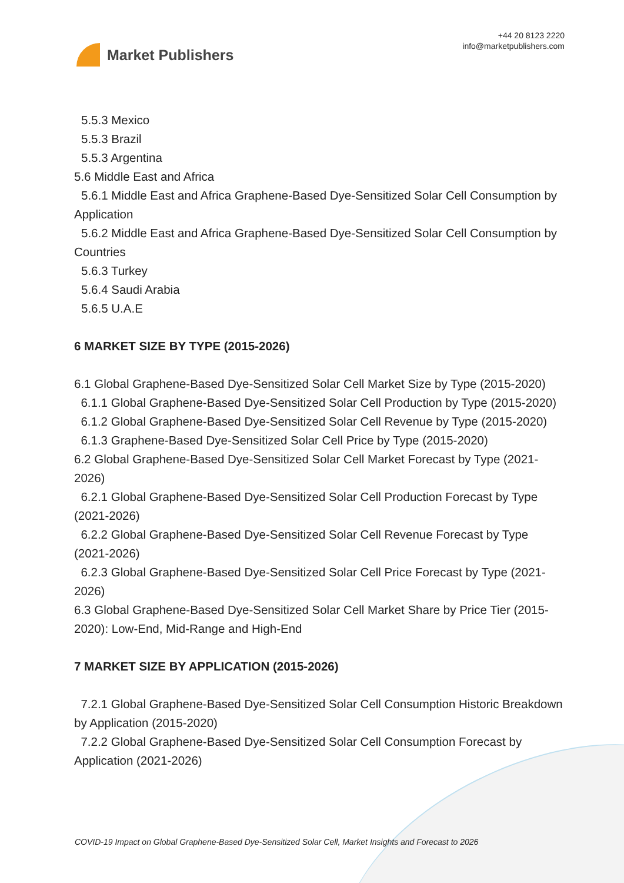Market Publishers
+44 20 8123 2220
info@marketpublishers.com
5.5.3 Mexico
5.5.3 Brazil
5.5.3 Argentina
5.6 Middle East and Africa
5.6.1 Middle East and Africa Graphene-Based Dye-Sensitized Solar Cell Consumption by Application
5.6.2 Middle East and Africa Graphene-Based Dye-Sensitized Solar Cell Consumption by Countries
5.6.3 Turkey
5.6.4 Saudi Arabia
5.6.5 U.A.E
6 MARKET SIZE BY TYPE (2015-2026)
6.1 Global Graphene-Based Dye-Sensitized Solar Cell Market Size by Type (2015-2020)
6.1.1 Global Graphene-Based Dye-Sensitized Solar Cell Production by Type (2015-2020)
6.1.2 Global Graphene-Based Dye-Sensitized Solar Cell Revenue by Type (2015-2020)
6.1.3 Graphene-Based Dye-Sensitized Solar Cell Price by Type (2015-2020)
6.2 Global Graphene-Based Dye-Sensitized Solar Cell Market Forecast by Type (2021-2026)
6.2.1 Global Graphene-Based Dye-Sensitized Solar Cell Production Forecast by Type (2021-2026)
6.2.2 Global Graphene-Based Dye-Sensitized Solar Cell Revenue Forecast by Type (2021-2026)
6.2.3 Global Graphene-Based Dye-Sensitized Solar Cell Price Forecast by Type (2021-2026)
6.3 Global Graphene-Based Dye-Sensitized Solar Cell Market Share by Price Tier (2015-2020): Low-End, Mid-Range and High-End
7 MARKET SIZE BY APPLICATION (2015-2026)
7.2.1 Global Graphene-Based Dye-Sensitized Solar Cell Consumption Historic Breakdown by Application (2015-2020)
7.2.2 Global Graphene-Based Dye-Sensitized Solar Cell Consumption Forecast by Application (2021-2026)
COVID-19 Impact on Global Graphene-Based Dye-Sensitized Solar Cell, Market Insights and Forecast to 2026